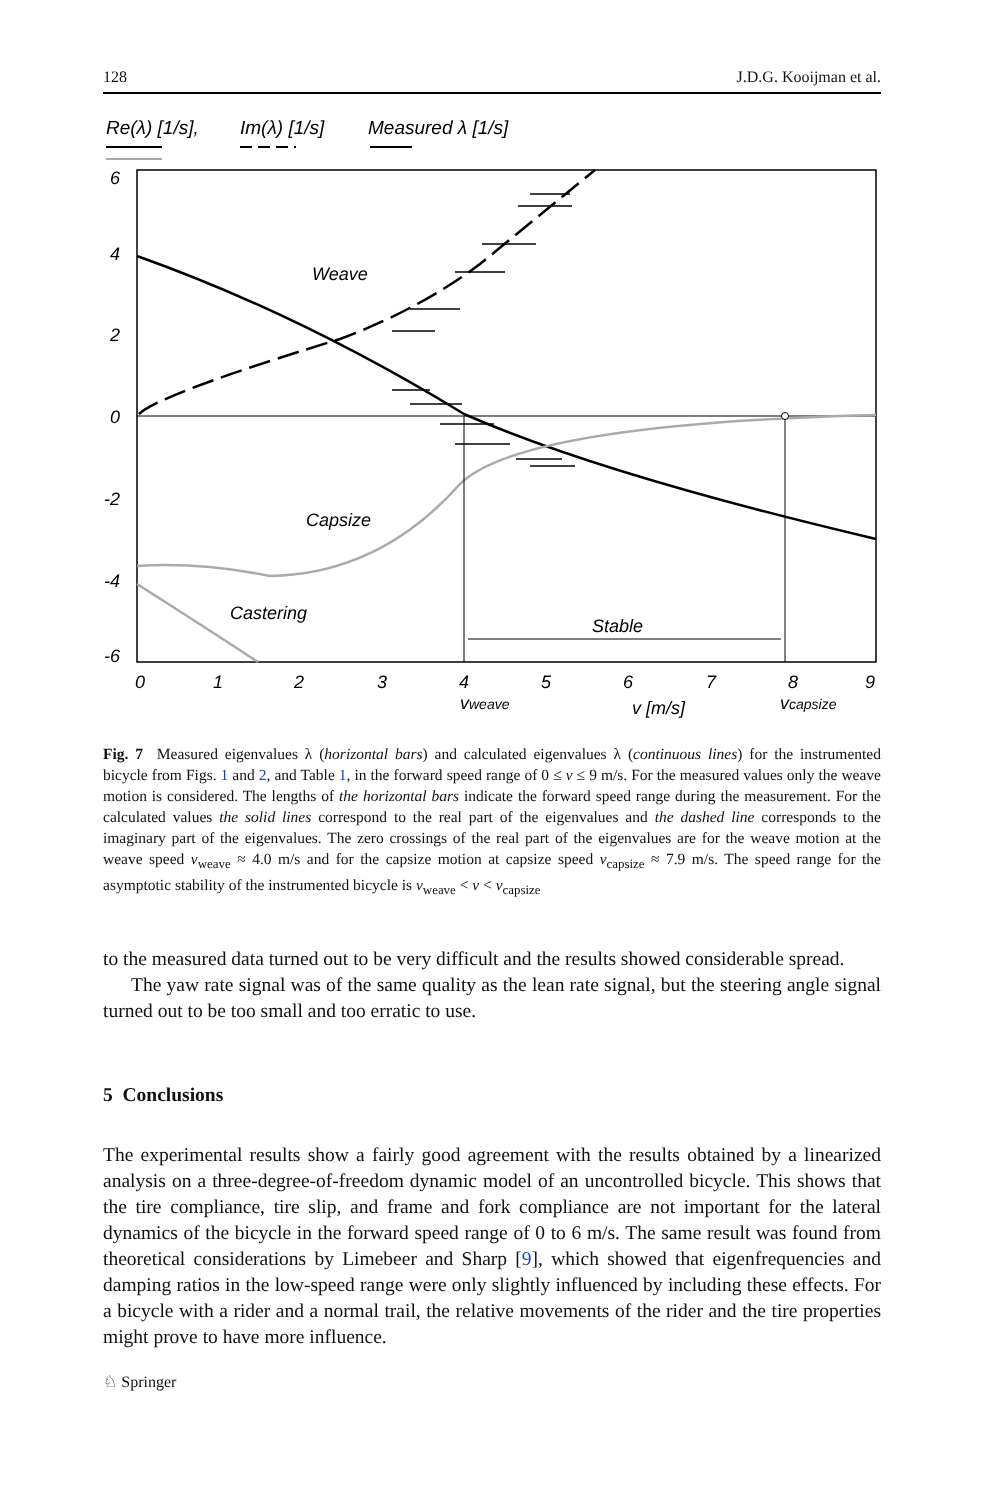128 J.D.G. Kooijman et al.
Re(λ) [1/s],
Im(λ) [1/s]
Measured λ [1/s]
6
4
2
0
-2
-4
-6
0
1
2
3
4
5
6
7
8
9
vweave
v [m/s]
vcapsize
Weave
Capsize
Castering
Stable
Fig. 7 Measured eigenvalues λ (horizontal bars) and calculated eigenvalues λ (continuous lines) for the instrumented bicycle from Figs. 1 and 2, and Table 1, in the forward speed range of 0 ≤ v ≤ 9 m/s. For the measured values only the weave motion is considered. The lengths of the horizontal bars indicate the forward speed range during the measurement. For the calculated values the solid lines correspond to the real part of the eigenvalues and the dashed line corresponds to the imaginary part of the eigenvalues. The zero crossings of the real part of the eigenvalues are for the weave motion at the weave speed v<sub>weave</sub> ≈ 4.0 m/s and for the capsize motion at capsize speed v<sub>capsize</sub> ≈ 7.9 m/s. The speed range for the asymptotic stability of the instrumented bicycle is v<sub>weave</sub> < v < v<sub>capsize</sub>
to the measured data turned out to be very difficult and the results showed considerable spread.
The yaw rate signal was of the same quality as the lean rate signal, but the steering angle signal turned out to be too small and too erratic to use.
5 Conclusions
The experimental results show a fairly good agreement with the results obtained by a linearized analysis on a three-degree-of-freedom dynamic model of an uncontrolled bicycle. This shows that the tire compliance, tire slip, and frame and fork compliance are not important for the lateral dynamics of the bicycle in the forward speed range of 0 to 6 m/s. The same result was found from theoretical considerations by Limebeer and Sharp [9], which showed that eigenfrequencies and damping ratios in the low-speed range were only slightly influenced by including these effects. For a bicycle with a rider and a normal trail, the relative movements of the rider and the tire properties might prove to have more influence.
♘ Springer